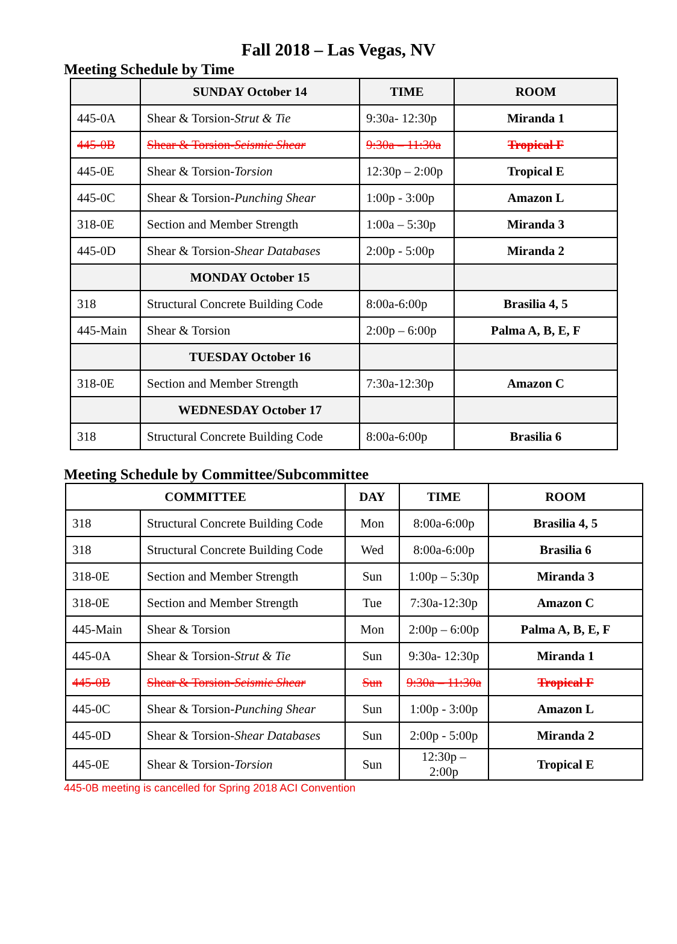Fall 2018 – Las Vegas, NV
Meeting Schedule by Time
| | SUNDAY October 14 | TIME | ROOM |
| --- | --- | --- | --- |
| 445-0A | Shear & Torsion- Strut & Tie | 9:30a- 12:30p | Miranda 1 |
| 445-0B | Shear & Torsion- Seismic Shear | 9:30a – 11:30a | Tropical F |
| 445-0E | Shear & Torsion- Torsion | 12:30p – 2:00p | Tropical E |
| 445-0C | Shear & Torsion- Punching Shear | 1:00p - 3:00p | Amazon L |
| 318-0E | Section and Member Strength | 1:00a – 5:30p | Miranda 3 |
| 445-0D | Shear & Torsion- Shear Databases | 2:00p - 5:00p | Miranda 2 |
| | MONDAY October 15 | | |
| 318 | Structural Concrete Building Code | 8:00a-6:00p | Brasilia 4, 5 |
| 445-Main | Shear & Torsion | 2:00p – 6:00p | Palma A, B, E, F |
| | TUESDAY October 16 | | |
| 318-0E | Section and Member Strength | 7:30a-12:30p | Amazon C |
| | WEDNESDAY October 17 | | |
| 318 | Structural Concrete Building Code | 8:00a-6:00p | Brasilia 6 |
Meeting Schedule by Committee/Subcommittee
| COMMITTEE | | DAY | TIME | ROOM |
| --- | --- | --- | --- | --- |
| 318 | Structural Concrete Building Code | Mon | 8:00a-6:00p | Brasilia 4, 5 |
| 318 | Structural Concrete Building Code | Wed | 8:00a-6:00p | Brasilia 6 |
| 318-0E | Section and Member Strength | Sun | 1:00p – 5:30p | Miranda 3 |
| 318-0E | Section and Member Strength | Tue | 7:30a-12:30p | Amazon C |
| 445-Main | Shear & Torsion | Mon | 2:00p – 6:00p | Palma A, B, E, F |
| 445-0A | Shear & Torsion- Strut & Tie | Sun | 9:30a- 12:30p | Miranda 1 |
| 445-0B | Shear & Torsion- Seismic Shear | Sun | 9:30a – 11:30a | Tropical F |
| 445-0C | Shear & Torsion- Punching Shear | Sun | 1:00p - 3:00p | Amazon L |
| 445-0D | Shear & Torsion- Shear Databases | Sun | 2:00p - 5:00p | Miranda 2 |
| 445-0E | Shear & Torsion- Torsion | Sun | 12:30p – 2:00p | Tropical E |
445-0B meeting is cancelled for Spring 2018 ACI Convention